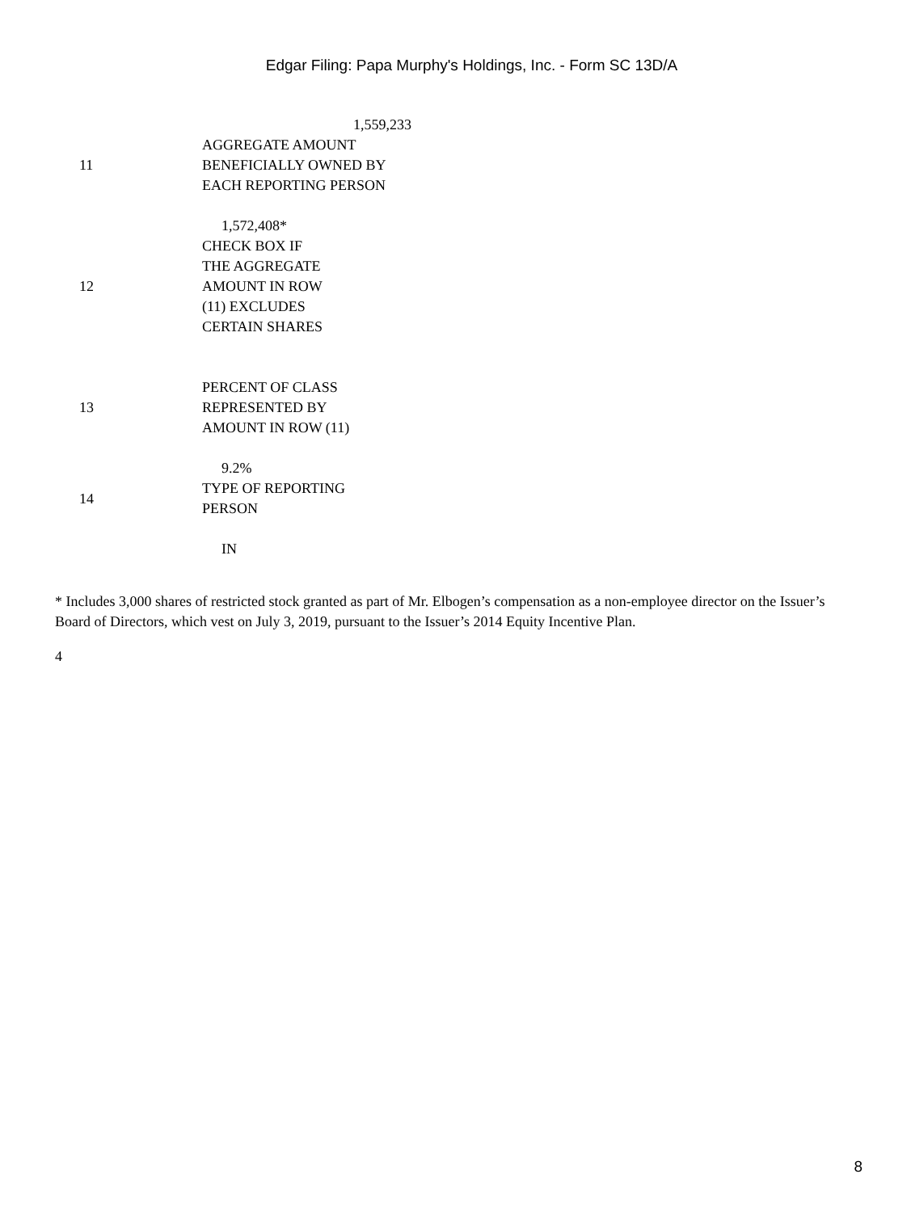Edgar Filing: Papa Murphy's Holdings, Inc. - Form SC 13D/A
| | 1,559,233 |
| 11 | AGGREGATE AMOUNT BENEFICIALLY OWNED BY EACH REPORTING PERSON |
| | 1,572,408* |
| 12 | CHECK BOX IF THE AGGREGATE AMOUNT IN ROW (11) EXCLUDES CERTAIN SHARES |
| 13 | PERCENT OF CLASS REPRESENTED BY AMOUNT IN ROW (11) |
| | 9.2% |
| 14 | TYPE OF REPORTING PERSON |
| | IN |
* Includes 3,000 shares of restricted stock granted as part of Mr. Elbogen’s compensation as a non-employee director on the Issuer’s Board of Directors, which vest on July 3, 2019, pursuant to the Issuer’s 2014 Equity Incentive Plan.
4
8